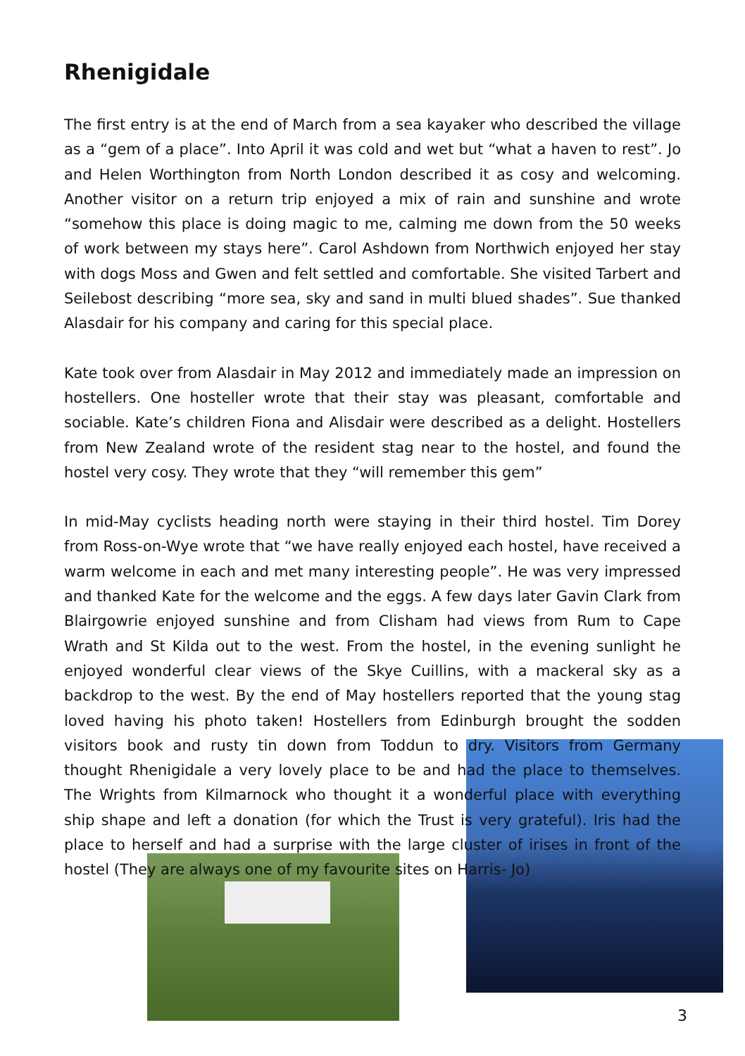Rhenigidale
The first entry is at the end of March from a sea kayaker who described the village as a “gem of a place”. Into April it was cold and wet but “what a haven to rest”. Jo and Helen Worthington from North London described it as cosy and welcoming. Another visitor on a return trip enjoyed a mix of rain and sunshine and wrote “somehow this place is doing magic to me, calming me down from the 50 weeks of work between my stays here”. Carol Ashdown from Northwich enjoyed her stay with dogs Moss and Gwen and felt settled and comfortable. She visited Tarbert and Seilebost describing “more sea, sky and sand in multi blued shades”. Sue thanked Alasdair for his company and caring for this special place.
Kate took over from Alasdair in May 2012 and immediately made an impression on hostellers. One hosteller wrote that their stay was pleasant, comfortable and sociable. Kate’s children Fiona and Alisdair were described as a delight. Hostellers from New Zealand wrote of the resident stag near to the hostel, and found the hostel very cosy. They wrote that they “will remember this gem”
In mid-May cyclists heading north were staying in their third hostel. Tim Dorey from Ross-on-Wye wrote that “we have really enjoyed each hostel, have received a warm welcome in each and met many interesting people”. He was very impressed and thanked Kate for the welcome and the eggs. A few days later Gavin Clark from Blairgowrie enjoyed sunshine and from Clisham had views from Rum to Cape Wrath and St Kilda out to the west. From the hostel, in the evening sunlight he enjoyed wonderful clear views of the Skye Cuillins, with a mackeral sky as a backdrop to the west. By the end of May hostellers reported that the young stag loved having his photo taken! Hostellers from Edinburgh brought the sodden visitors book and rusty tin down from Toddun to dry. Visitors from Germany thought Rhenigidale a very lovely place to be and had the place to themselves. The Wrights from Kilmarnock who thought it a wonderful place with everything ship shape and left a donation (for which the Trust is very grateful). Iris had the place to herself and had a surprise with the large cluster of irises in front of the hostel (They are always one of my favourite sites on Harris- Jo)
3